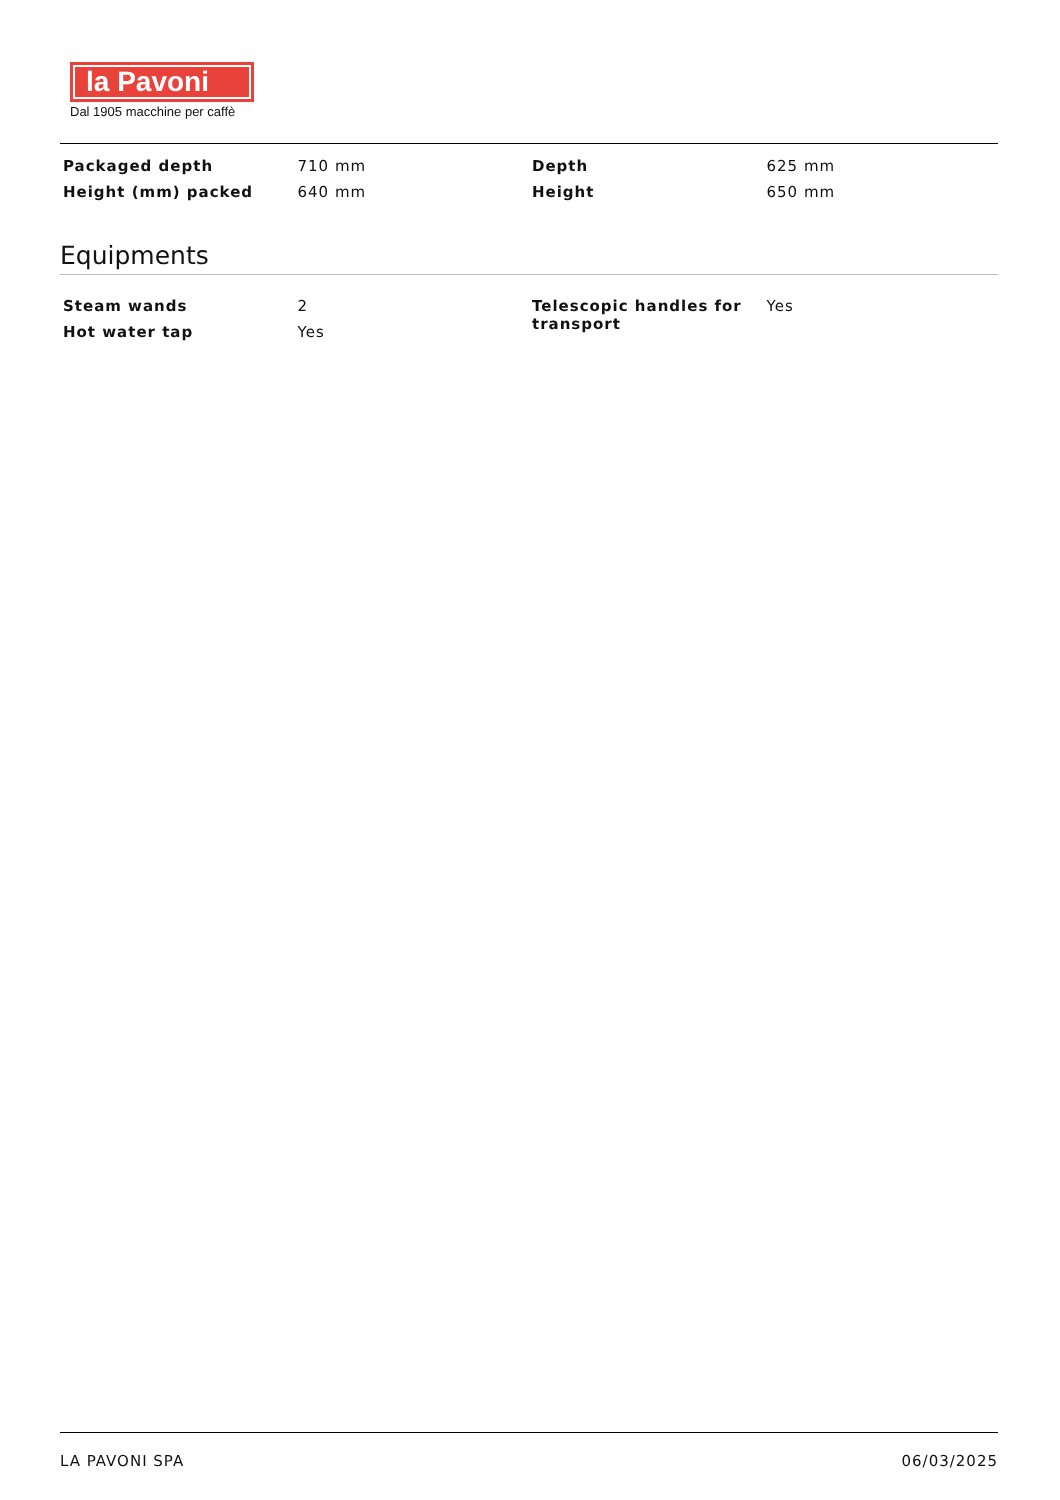la Pavoni
Dal 1905 macchine per caffè
| Packaged depth | 710 mm | Depth | 625 mm |
| Height (mm) packed | 640 mm | Height | 650 mm |
Equipments
| Steam wands | 2 | Telescopic handles for transport | Yes |
| Hot water tap | Yes | | |
LA PAVONI SPA 06/03/2025